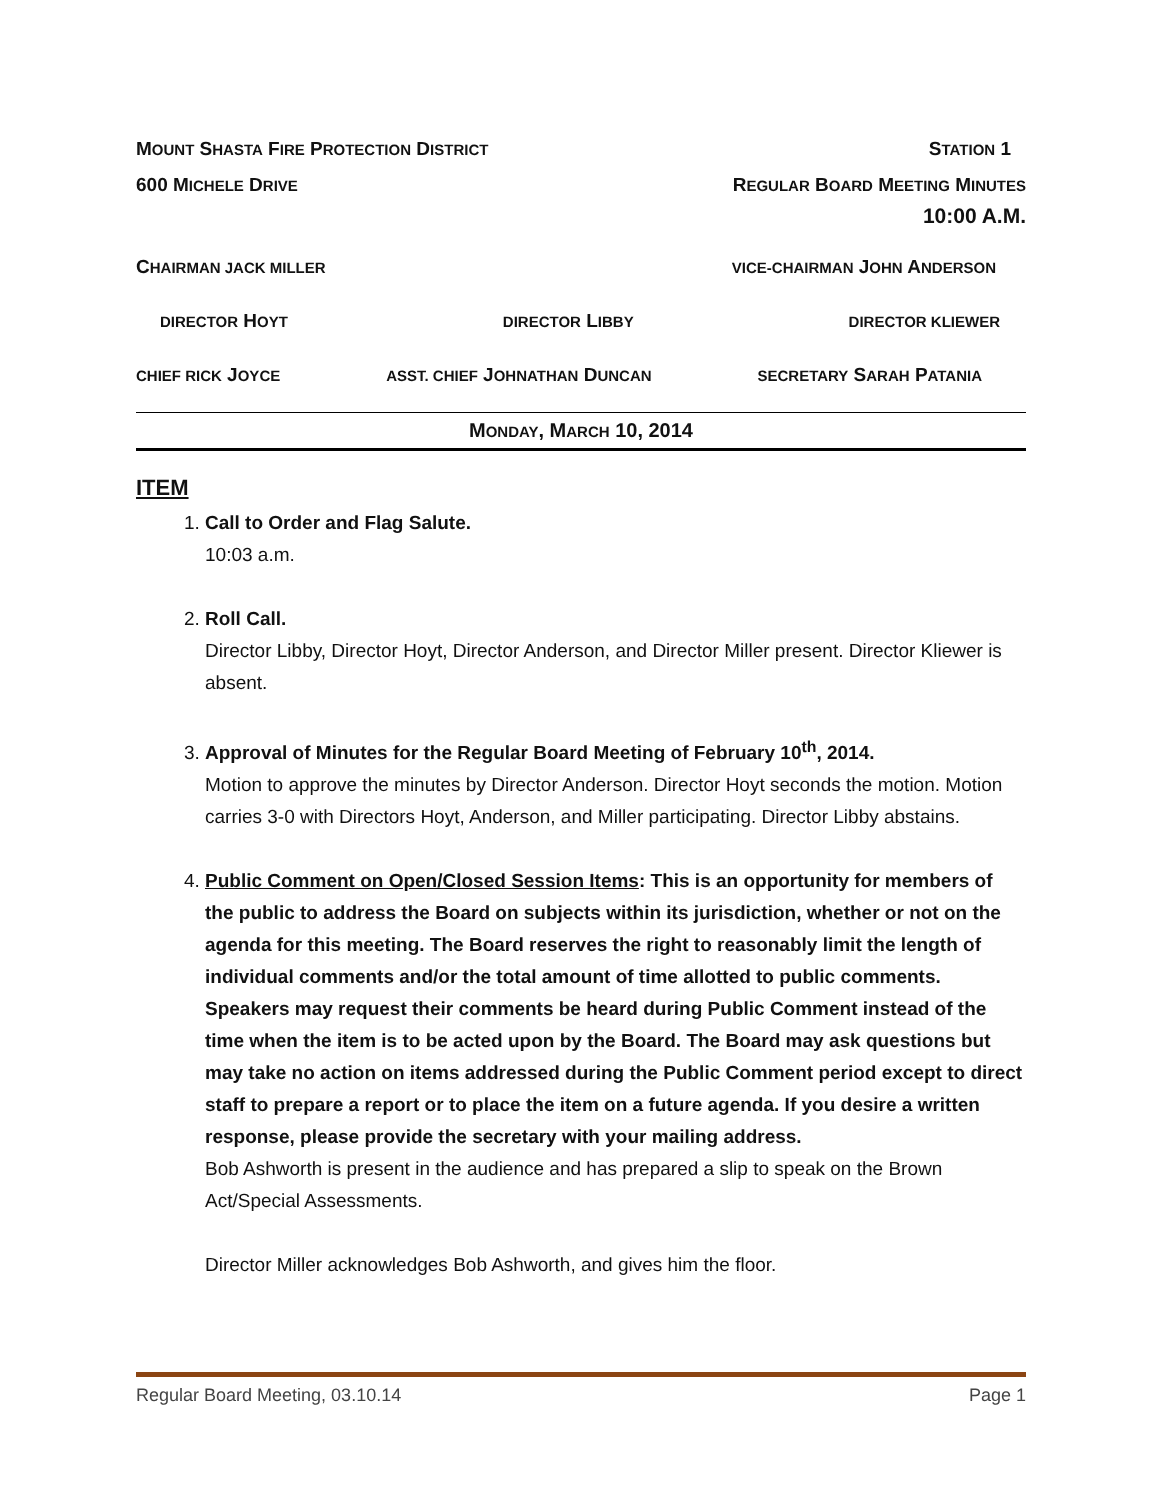MOUNT SHASTA FIRE PROTECTION DISTRICT STATION 1
600 MICHELE DRIVE REGULAR BOARD MEETING MINUTES
10:00 A.M.
CHAIRMAN JACK MILLER VICE-CHAIRMAN JOHN ANDERSON
DIRECTOR HOYT DIRECTOR LIBBY DIRECTOR KLIEWER
CHIEF RICK JOYCE ASST. CHIEF JOHNATHAN DUNCAN SECRETARY SARAH PATANIA
MONDAY, MARCH 10, 2014
ITEM
1. Call to Order and Flag Salute.
10:03 a.m.
2. Roll Call.
Director Libby, Director Hoyt, Director Anderson, and Director Miller present. Director Kliewer is absent.
3. Approval of Minutes for the Regular Board Meeting of February 10<sup>th</sup>, 2014.
Motion to approve the minutes by Director Anderson. Director Hoyt seconds the motion. Motion carries 3-0 with Directors Hoyt, Anderson, and Miller participating. Director Libby abstains.
4. Public Comment on Open/Closed Session Items: This is an opportunity for members of the public to address the Board on subjects within its jurisdiction, whether or not on the agenda for this meeting. The Board reserves the right to reasonably limit the length of individual comments and/or the total amount of time allotted to public comments. Speakers may request their comments be heard during Public Comment instead of the time when the item is to be acted upon by the Board. The Board may ask questions but may take no action on items addressed during the Public Comment period except to direct staff to prepare a report or to place the item on a future agenda. If you desire a written response, please provide the secretary with your mailing address.
Bob Ashworth is present in the audience and has prepared a slip to speak on the Brown Act/Special Assessments.
Director Miller acknowledges Bob Ashworth, and gives him the floor.
Regular Board Meeting, 03.10.14 Page 1